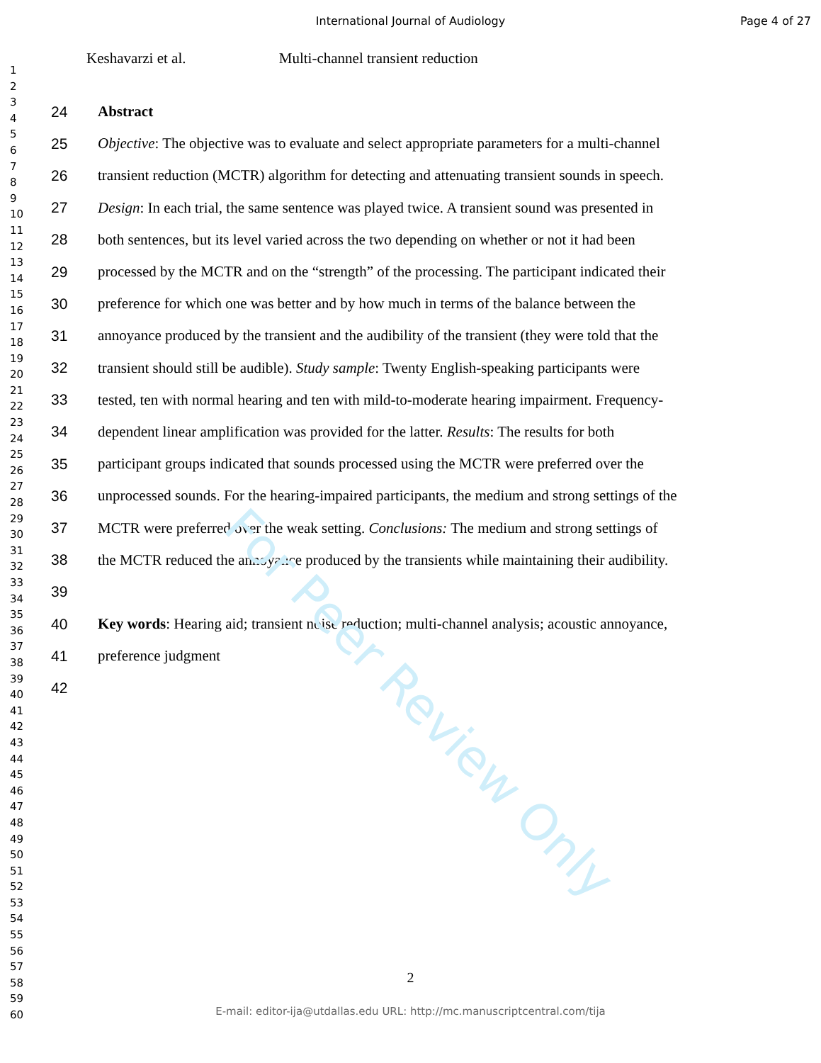For Peer Review Only
International Journal of Audiology
Page 4 of 27
Keshavarzi et al. Multi-channel transient reduction
1
2
3
4
5
6
7
8
9
10
11
12
13
14
15
16
17
18
19
20
21
22
23
24
25
26
27
28
29
30
31
32
33
34
35
36
37
38
39
40
41
42
43
44
45
46
47
48
49
50
51
52
53
54
55
56
57
58
59
60
24 Abstract
25
Objective: The objective was to evaluate and select appropriate parameters for a multi-channel
26
transient reduction (MCTR) algorithm for detecting and attenuating transient sounds in speech.
27
Design: In each trial, the same sentence was played twice. A transient sound was presented in
28
both sentences, but its level varied across the two depending on whether or not it had been
29
processed by the MCTR and on the “strength” of the processing. The participant indicated their
30
preference for which one was better and by how much in terms of the balance between the
31
annoyance produced by the transient and the audibility of the transient (they were told that the
32
transient should still be audible). Study sample: Twenty English-speaking participants were
33
tested, ten with normal hearing and ten with mild-to-moderate hearing impairment. Frequency-
34
dependent linear amplification was provided for the latter. Results: The results for both
35
participant groups indicated that sounds processed using the MCTR were preferred over the
36
unprocessed sounds. For the hearing-impaired participants, the medium and strong settings of the
37
MCTR were preferred over the weak setting. Conclusions: The medium and strong settings of
38
the MCTR reduced the annoyance produced by the transients while maintaining their audibility.
39
40
Key words: Hearing aid; transient noise reduction; multi-channel analysis; acoustic annoyance,
41 preference judgment
42
2
E-mail: editor-ija@utdallas.edu URL: http://mc.manuscriptcentral.com/tija